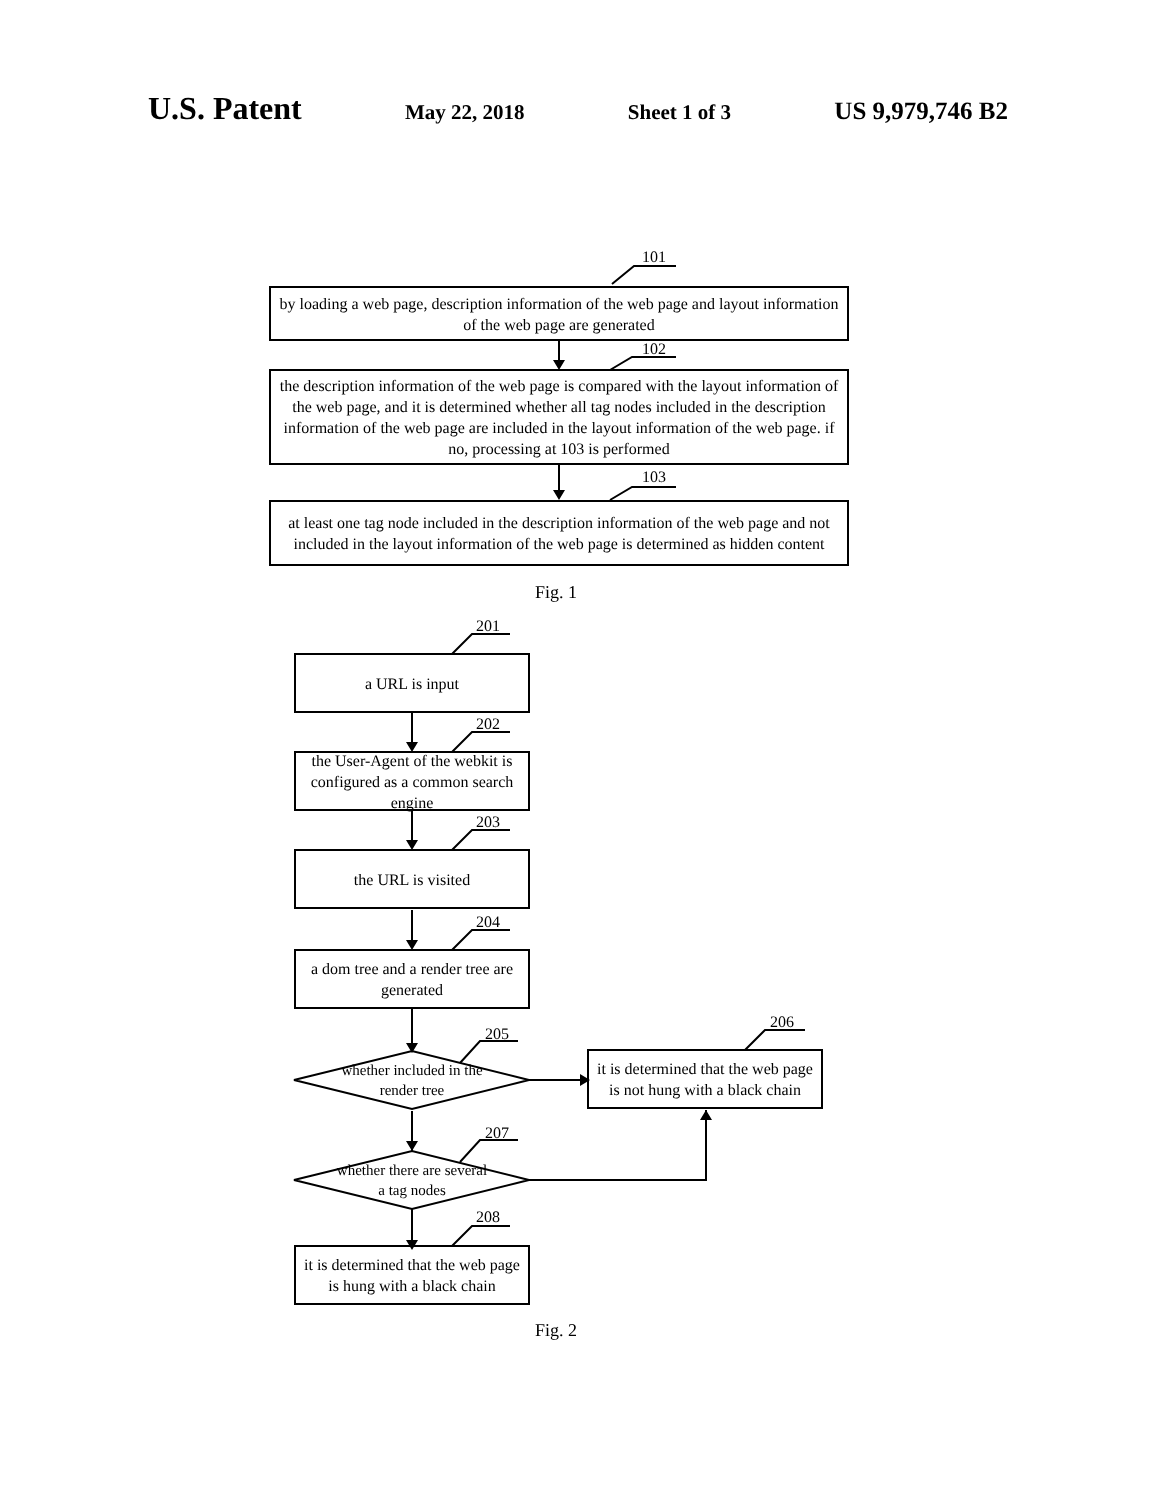U.S. Patent May 22, 2018 Sheet 1 of 3 US 9,979,746 B2
101
by loading a web page, description information of the web page and layout information of the web page are generated
102
the description information of the web page is compared with the layout information of the web page, and it is determined whether all tag nodes included in the description information of the web page are included in the layout information of the web page. if no, processing at 103 is performed
103
at least one tag node included in the description information of the web page and not included in the layout information of the web page is determined as hidden content
Fig. 1
201
a URL is input
202
the User-Agent of the webkit is configured as a common search engine
203
the URL is visited
204
a dom tree and a render tree are generated
205
whether included in the render tree
206
it is determined that the web page is not hung with a black chain
207
whether there are several a tag nodes
208
it is determined that the web page is hung with a black chain
Fig. 2